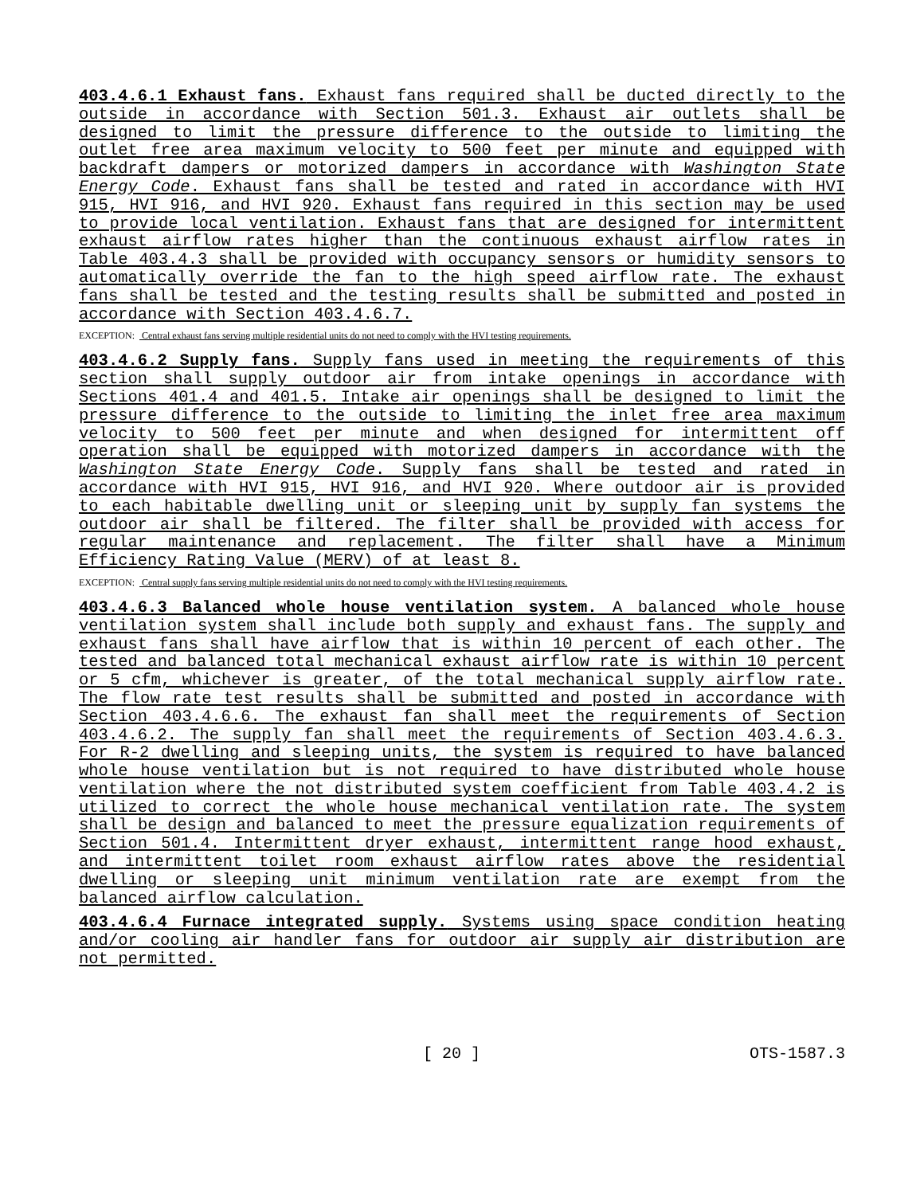403.4.6.1 Exhaust fans. Exhaust fans required shall be ducted directly to the outside in accordance with Section 501.3. Exhaust air outlets shall be designed to limit the pressure difference to the outside to limiting the outlet free area maximum velocity to 500 feet per minute and equipped with backdraft dampers or motorized dampers in accordance with Washington State Energy Code. Exhaust fans shall be tested and rated in accordance with HVI 915, HVI 916, and HVI 920. Exhaust fans required in this section may be used to provide local ventilation. Exhaust fans that are designed for intermittent exhaust airflow rates higher than the continuous exhaust airflow rates in Table 403.4.3 shall be provided with occupancy sensors or humidity sensors to automatically override the fan to the high speed airflow rate. The exhaust fans shall be tested and the testing results shall be submitted and posted in accordance with Section 403.4.6.7.
EXCEPTION: Central exhaust fans serving multiple residential units do not need to comply with the HVI testing requirements.
403.4.6.2 Supply fans. Supply fans used in meeting the requirements of this section shall supply outdoor air from intake openings in accordance with Sections 401.4 and 401.5. Intake air openings shall be designed to limit the pressure difference to the outside to limiting the inlet free area maximum velocity to 500 feet per minute and when designed for intermittent off operation shall be equipped with motorized dampers in accordance with the Washington State Energy Code. Supply fans shall be tested and rated in accordance with HVI 915, HVI 916, and HVI 920. Where outdoor air is provided to each habitable dwelling unit or sleeping unit by supply fan systems the outdoor air shall be filtered. The filter shall be provided with access for regular maintenance and replacement. The filter shall have a Minimum Efficiency Rating Value (MERV) of at least 8.
EXCEPTION: Central supply fans serving multiple residential units do not need to comply with the HVI testing requirements.
403.4.6.3 Balanced whole house ventilation system. A balanced whole house ventilation system shall include both supply and exhaust fans. The supply and exhaust fans shall have airflow that is within 10 percent of each other. The tested and balanced total mechanical exhaust airflow rate is within 10 percent or 5 cfm, whichever is greater, of the total mechanical supply airflow rate. The flow rate test results shall be submitted and posted in accordance with Section 403.4.6.6. The exhaust fan shall meet the requirements of Section 403.4.6.2. The supply fan shall meet the requirements of Section 403.4.6.3. For R-2 dwelling and sleeping units, the system is required to have balanced whole house ventilation but is not required to have distributed whole house ventilation where the not distributed system coefficient from Table 403.4.2 is utilized to correct the whole house mechanical ventilation rate. The system shall be design and balanced to meet the pressure equalization requirements of Section 501.4. Intermittent dryer exhaust, intermittent range hood exhaust, and intermittent toilet room exhaust airflow rates above the residential dwelling or sleeping unit minimum ventilation rate are exempt from the balanced airflow calculation.
403.4.6.4 Furnace integrated supply. Systems using space condition heating and/or cooling air handler fans for outdoor air supply air distribution are not permitted.
[ 20 ] OTS-1587.3